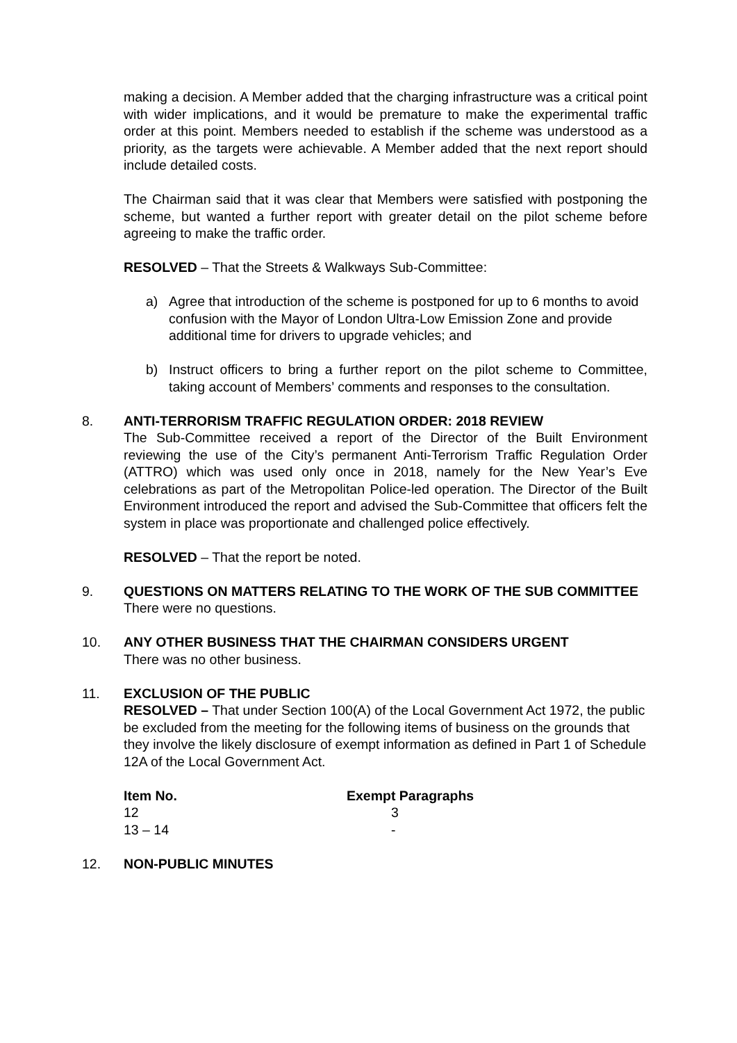making a decision. A Member added that the charging infrastructure was a critical point with wider implications, and it would be premature to make the experimental traffic order at this point. Members needed to establish if the scheme was understood as a priority, as the targets were achievable. A Member added that the next report should include detailed costs.
The Chairman said that it was clear that Members were satisfied with postponing the scheme, but wanted a further report with greater detail on the pilot scheme before agreeing to make the traffic order.
RESOLVED – That the Streets & Walkways Sub-Committee:
a) Agree that introduction of the scheme is postponed for up to 6 months to avoid confusion with the Mayor of London Ultra-Low Emission Zone and provide
additional time for drivers to upgrade vehicles; and
b) Instruct officers to bring a further report on the pilot scheme to Committee, taking account of Members’ comments and responses to the consultation.
8. ANTI-TERRORISM TRAFFIC REGULATION ORDER: 2018 REVIEW
The Sub-Committee received a report of the Director of the Built Environment reviewing the use of the City’s permanent Anti-Terrorism Traffic Regulation Order (ATTRO) which was used only once in 2018, namely for the New Year’s Eve celebrations as part of the Metropolitan Police-led operation. The Director of the Built Environment introduced the report and advised the Sub-Committee that officers felt the system in place was proportionate and challenged police effectively.
RESOLVED – That the report be noted.
9. QUESTIONS ON MATTERS RELATING TO THE WORK OF THE SUB COMMITTEE
There were no questions.
10. ANY OTHER BUSINESS THAT THE CHAIRMAN CONSIDERS URGENT
There was no other business.
11. EXCLUSION OF THE PUBLIC
RESOLVED – That under Section 100(A) of the Local Government Act 1972, the public be excluded from the meeting for the following items of business on the grounds that they involve the likely disclosure of exempt information as defined in Part 1 of Schedule 12A of the Local Government Act.
| Item No. | Exempt Paragraphs |
| --- | --- |
| 12 | 3 |
| 13 – 14 | - |
12. NON-PUBLIC MINUTES